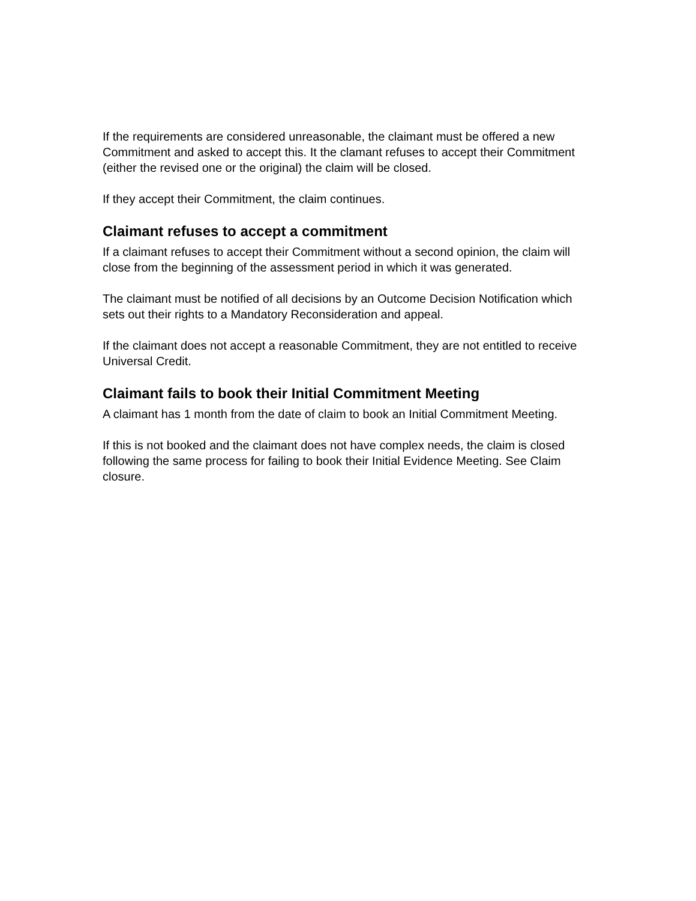If the requirements are considered unreasonable, the claimant must be offered a new Commitment and asked to accept this. It the clamant refuses to accept their Commitment (either the revised one or the original) the claim will be closed.
If they accept their Commitment, the claim continues.
Claimant refuses to accept a commitment
If a claimant refuses to accept their Commitment without a second opinion, the claim will close from the beginning of the assessment period in which it was generated.
The claimant must be notified of all decisions by an Outcome Decision Notification which sets out their rights to a Mandatory Reconsideration and appeal.
If the claimant does not accept a reasonable Commitment, they are not entitled to receive Universal Credit.
Claimant fails to book their Initial Commitment Meeting
A claimant has 1 month from the date of claim to book an Initial Commitment Meeting.
If this is not booked and the claimant does not have complex needs, the claim is closed following the same process for failing to book their Initial Evidence Meeting. See Claim closure.